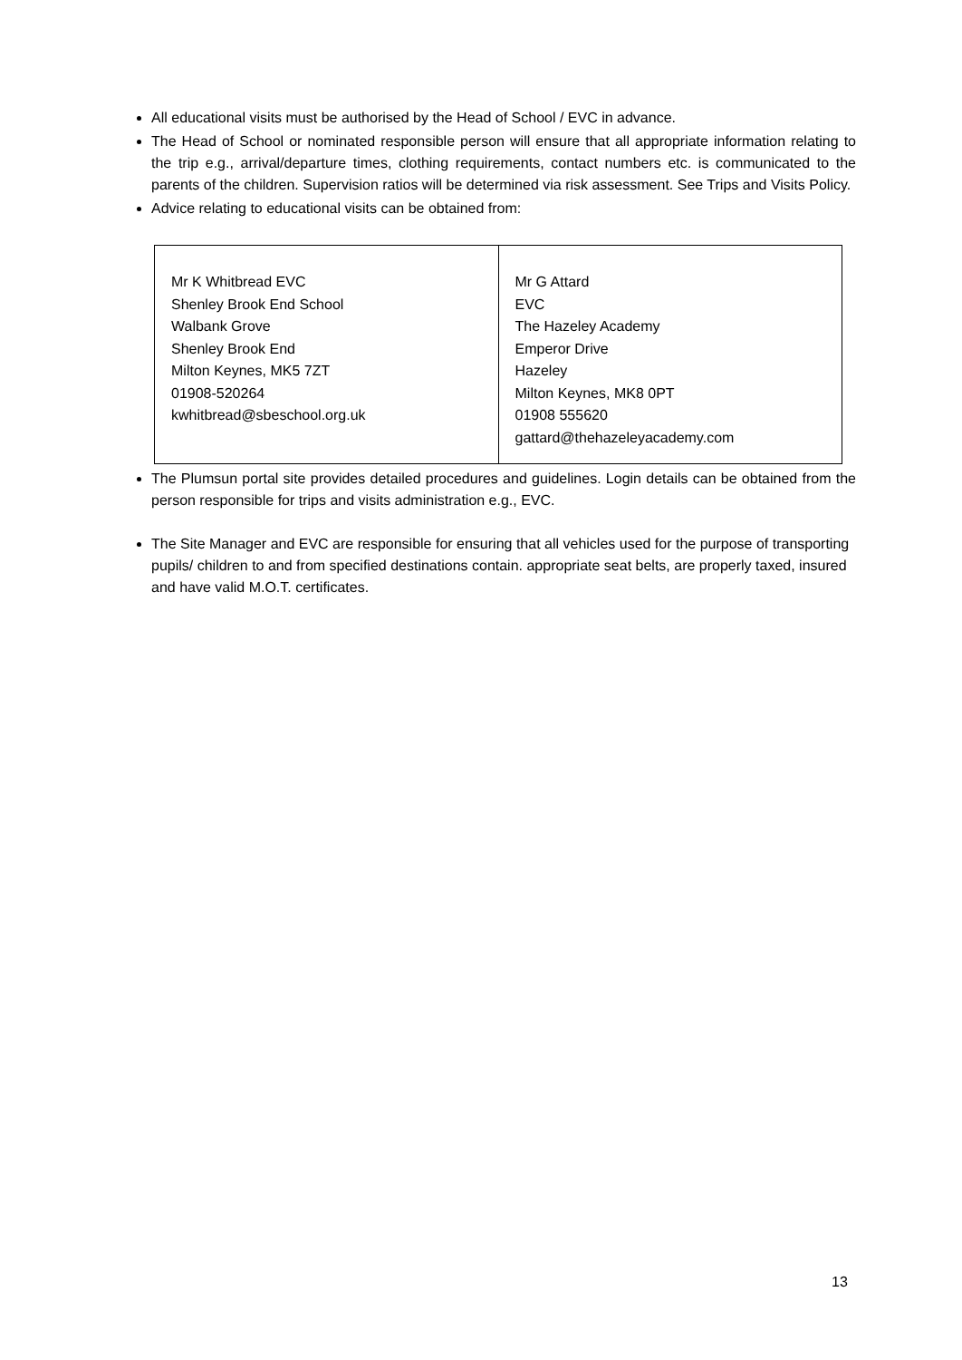All educational visits must be authorised by the Head of School / EVC in advance.
The Head of School or nominated responsible person will ensure that all appropriate information relating to the trip e.g., arrival/departure times, clothing requirements, contact numbers etc. is communicated to the parents of the children. Supervision ratios will be determined via risk assessment. See Trips and Visits Policy.
Advice relating to educational visits can be obtained from:
| Mr K Whitbread EVC Shenley Brook End School Walbank Grove Shenley Brook End Milton Keynes, MK5 7ZT 01908-520264 kwhitbread@sbeschool.org.uk | Mr G Attard EVC The Hazeley Academy Emperor Drive Hazeley Milton Keynes, MK8 0PT 01908 555620 gattard@thehazeleyacademy.com |
The Plumsun portal site provides detailed procedures and guidelines. Login details can be obtained from the person responsible for trips and visits administration e.g., EVC.
The Site Manager and EVC are responsible for ensuring that all vehicles used for the purpose of transporting pupils/ children to and from specified destinations contain. appropriate seat belts, are properly taxed, insured and have valid M.O.T. certificates.
13